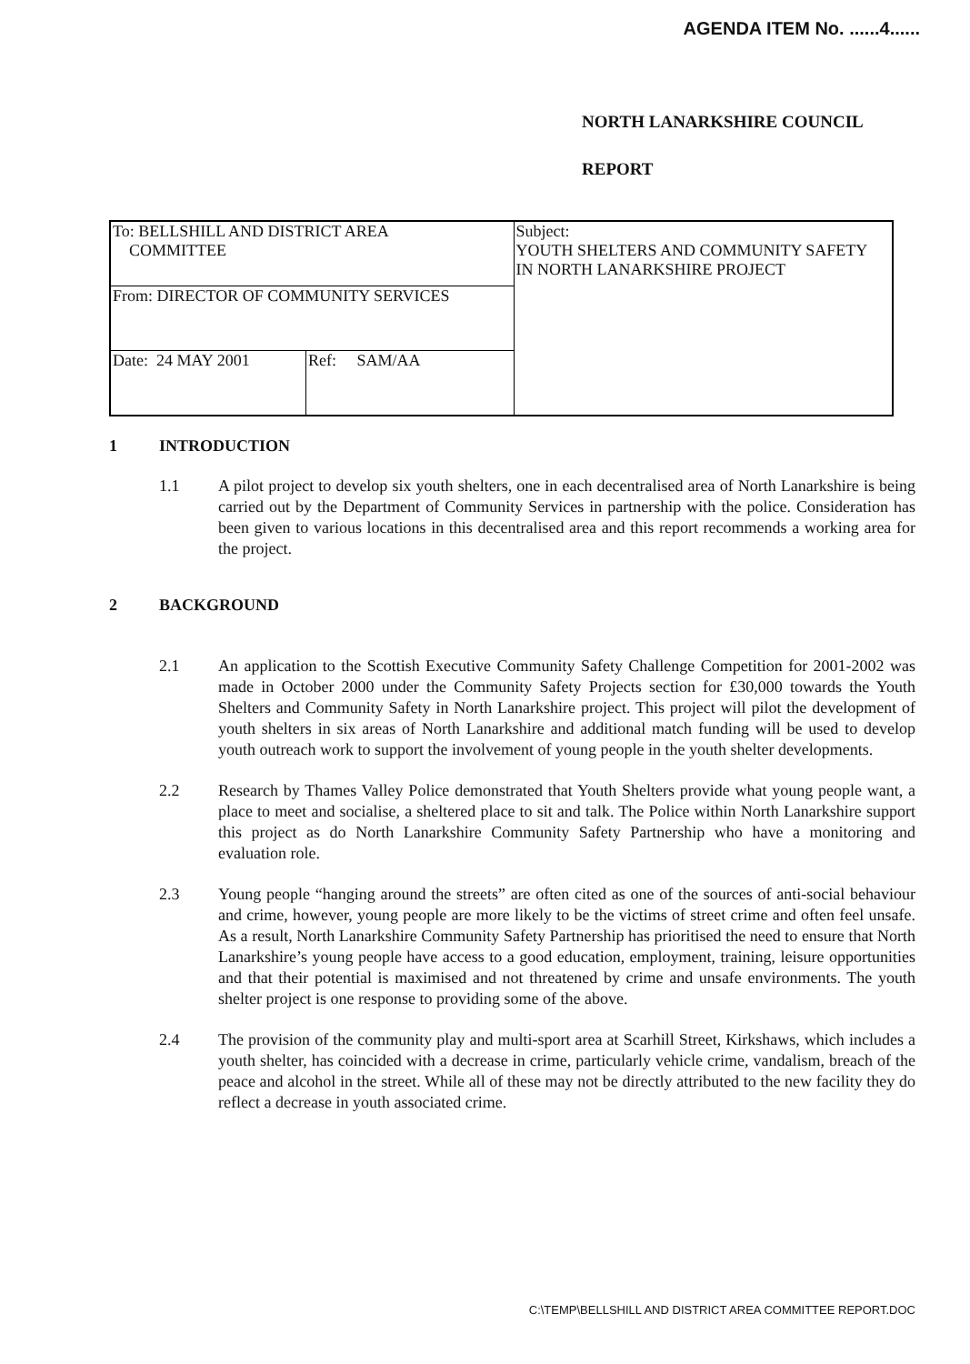AGENDA ITEM No. ......4......
NORTH LANARKSHIRE COUNCIL
REPORT
| To: BELLSHILL AND DISTRICT AREA COMMITTEE | | Subject: YOUTH SHELTERS AND COMMUNITY SAFETY IN NORTH LANARKSHIRE PROJECT |
| From: DIRECTOR OF COMMUNITY SERVICES | | |
| Date: 24 MAY 2001 | Ref: SAM/AA | |
1 INTRODUCTION
1.1 A pilot project to develop six youth shelters, one in each decentralised area of North Lanarkshire is being carried out by the Department of Community Services in partnership with the police. Consideration has been given to various locations in this decentralised area and this report recommends a working area for the project.
2 BACKGROUND
2.1 An application to the Scottish Executive Community Safety Challenge Competition for 2001-2002 was made in October 2000 under the Community Safety Projects section for £30,000 towards the Youth Shelters and Community Safety in North Lanarkshire project. This project will pilot the development of youth shelters in six areas of North Lanarkshire and additional match funding will be used to develop youth outreach work to support the involvement of young people in the youth shelter developments.
2.2 Research by Thames Valley Police demonstrated that Youth Shelters provide what young people want, a place to meet and socialise, a sheltered place to sit and talk. The Police within North Lanarkshire support this project as do North Lanarkshire Community Safety Partnership who have a monitoring and evaluation role.
2.3 Young people “hanging around the streets” are often cited as one of the sources of anti-social behaviour and crime, however, young people are more likely to be the victims of street crime and often feel unsafe. As a result, North Lanarkshire Community Safety Partnership has prioritised the need to ensure that North Lanarkshire’s young people have access to a good education, employment, training, leisure opportunities and that their potential is maximised and not threatened by crime and unsafe environments. The youth shelter project is one response to providing some of the above.
2.4 The provision of the community play and multi-sport area at Scarhill Street, Kirkshaws, which includes a youth shelter, has coincided with a decrease in crime, particularly vehicle crime, vandalism, breach of the peace and alcohol in the street. While all of these may not be directly attributed to the new facility they do reflect a decrease in youth associated crime.
C:\TEMP\BELLSHILL AND DISTRICT AREA COMMITTEE REPORT.DOC